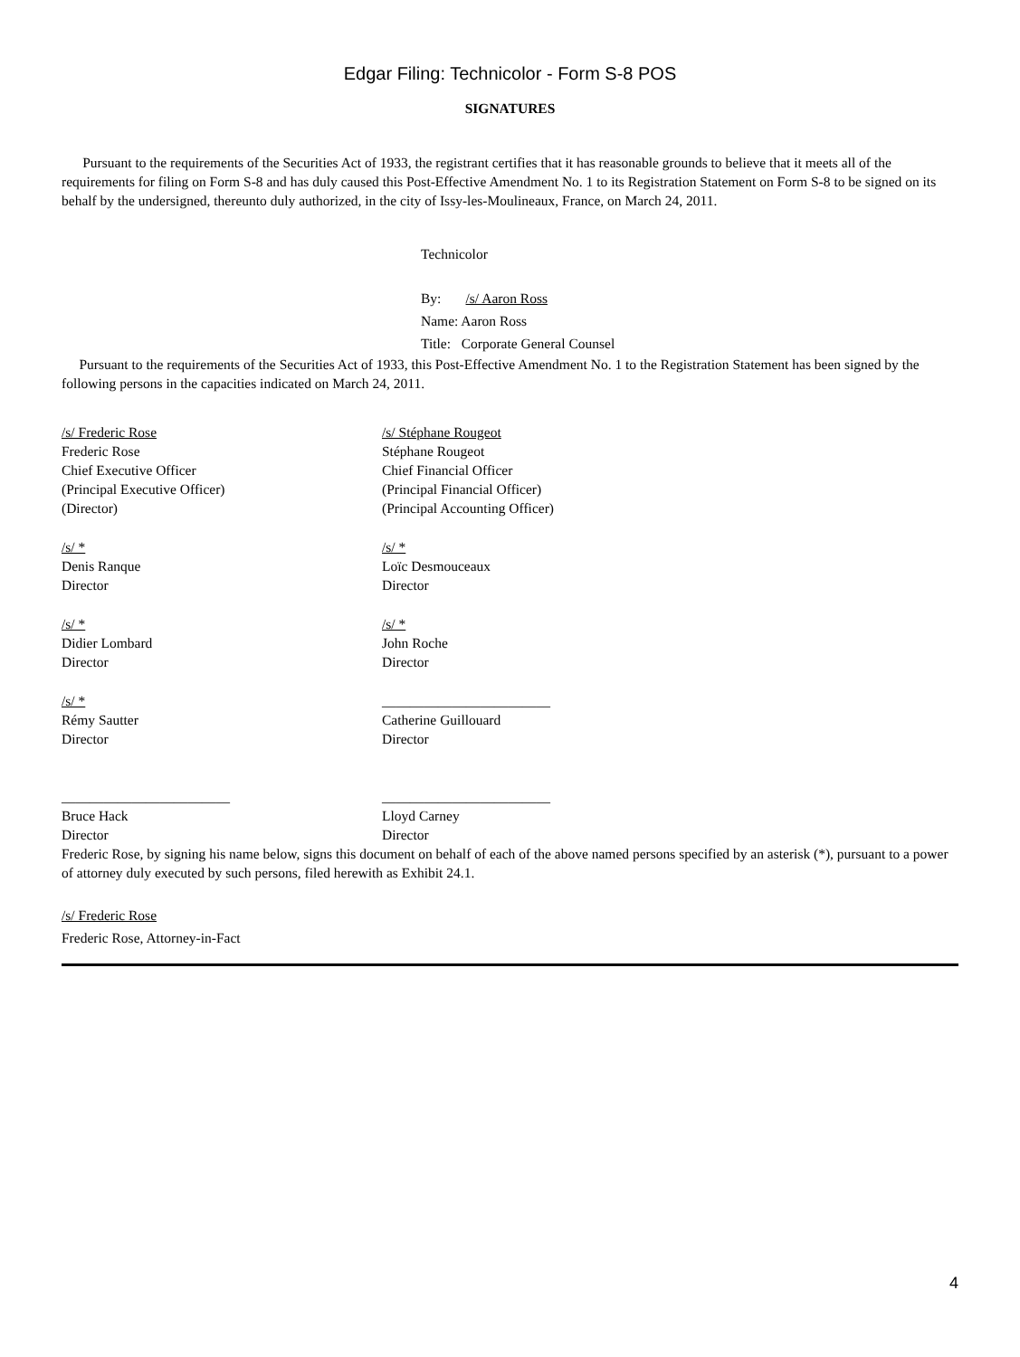Edgar Filing: Technicolor - Form S-8 POS
SIGNATURES
Pursuant to the requirements of the Securities Act of 1933, the registrant certifies that it has reasonable grounds to believe that it meets all of the requirements for filing on Form S-8 and has duly caused this Post-Effective Amendment No. 1 to its Registration Statement on Form S-8 to be signed on its behalf by the undersigned, thereunto duly authorized, in the city of Issy-les-Moulineaux, France, on March 24, 2011.
Technicolor
By: /s/ Aaron Ross
Name: Aaron Ross
Title: Corporate General Counsel
Pursuant to the requirements of the Securities Act of 1933, this Post-Effective Amendment No. 1 to the Registration Statement has been signed by the following persons in the capacities indicated on March 24, 2011.
/s/ Frederic Rose
Frederic Rose
Chief Executive Officer
(Principal Executive Officer)
(Director)
/s/ Stéphane Rougeot
Stéphane Rougeot
Chief Financial Officer
(Principal Financial Officer)
(Principal Accounting Officer)
/s/ *
Denis Ranque
Director
/s/ *
Loïc Desmouceaux
Director
/s/ *
Didier Lombard
Director
/s/ *
John Roche
Director
/s/ *
Rémy Sautter
Director
________________________
Catherine Guillouard
Director
________________________
Bruce Hack
Director
________________________
Lloyd Carney
Director
Frederic Rose, by signing his name below, signs this document on behalf of each of the above named persons specified by an asterisk (*), pursuant to a power of attorney duly executed by such persons, filed herewith as Exhibit 24.1.
/s/ Frederic Rose
Frederic Rose, Attorney-in-Fact
4